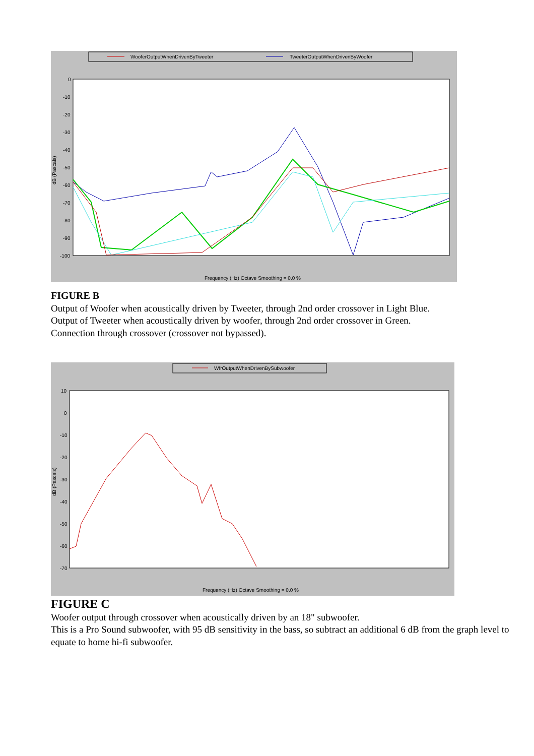WooferOutputWhenDrivenByTweeter
TweeterOutputWhenDrivenByWoofer
0
-10
-20
-30
-40
-50
-60
-70
-80
-90
-100
dB (Pascals)
Frequency (Hz) Octave Smoothing = 0.0 %
FIGURE B
Output of Woofer when acoustically driven by Tweeter, through 2nd order crossover in Light Blue.
Output of Tweeter when acoustically driven by woofer, through 2nd order crossover in Green.
Connection through crossover (crossover not bypassed).
WfrOutputWhenDrivenBySubwoofer
10
0
-10
-20
-30
-40
-50
-60
-70
dB (Pascals)
Frequency (Hz) Octave Smoothing = 0.0 %
FIGURE C
Woofer output through crossover when acoustically driven by an 18" subwoofer.
This is a Pro Sound subwoofer, with 95 dB sensitivity in the bass, so subtract an additional 6 dB from the graph level to equate to home hi-fi subwoofer.